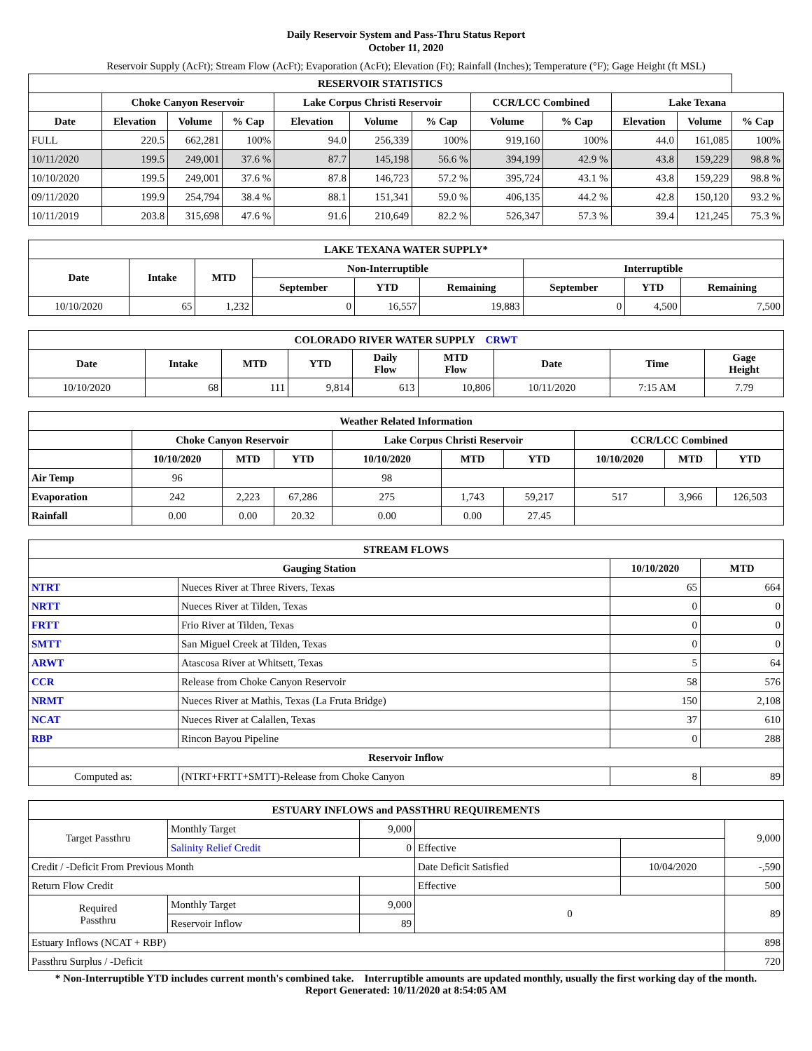Daily Reservoir System and Pass-Thru Status Report
October 11, 2020
Reservoir Supply (AcFt); Stream Flow (AcFt); Evaporation (AcFt); Elevation (Ft); Rainfall (Inches); Temperature (°F); Gage Height (ft MSL)
| RESERVOIR STATISTICS | | | | | | | | | | | |
| --- | --- | --- | --- | --- | --- | --- | --- | --- | --- | --- | --- |
| | Choke Canyon Reservoir | | | Lake Corpus Christi Reservoir | | | CCR/LCC Combined | | Lake Texana | | |
| Date | Elevation | Volume | % Cap | Elevation | Volume | % Cap | Volume | % Cap | Elevation | Volume | % Cap |
| FULL | 220.5 | 662,281 | 100% | 94.0 | 256,339 | 100% | 919,160 | 100% | 44.0 | 161,085 | 100% |
| 10/11/2020 | 199.5 | 249,001 | 37.6 % | 87.7 | 145,198 | 56.6 % | 394,199 | 42.9 % | 43.8 | 159,229 | 98.8 % |
| 10/10/2020 | 199.5 | 249,001 | 37.6 % | 87.8 | 146,723 | 57.2 % | 395,724 | 43.1 % | 43.8 | 159,229 | 98.8 % |
| 09/11/2020 | 199.9 | 254,794 | 38.4 % | 88.1 | 151,341 | 59.0 % | 406,135 | 44.2 % | 42.8 | 150,120 | 93.2 % |
| 10/11/2019 | 203.8 | 315,698 | 47.6 % | 91.6 | 210,649 | 82.2 % | 526,347 | 57.3 % | 39.4 | 121,245 | 75.3 % |
| LAKE TEXANA WATER SUPPLY* | | | | | | | | |
| --- | --- | --- | --- | --- | --- | --- | --- | --- |
| Date | Intake | MTD | Non-Interruptible | | | Interruptible | | |
| | | | September | YTD | Remaining | September | YTD | Remaining |
| 10/10/2020 | 65 | 1,232 | 0 | 16,557 | 19,883 | 0 | 4,500 | 7,500 |
| COLORADO RIVER WATER SUPPLY CRWT | | | | | | | | |
| --- | --- | --- | --- | --- | --- | --- | --- | --- |
| Date | Intake | MTD | YTD | Daily Flow | MTD Flow | Date | Time | Gage Height |
| 10/10/2020 | 68 | 111 | 9,814 | 613 | 10,806 | 10/11/2020 | 7:15 AM | 7.79 |
| Weather Related Information | | | | | | | | | |
| --- | --- | --- | --- | --- | --- | --- | --- | --- | --- |
| | Choke Canyon Reservoir | | | Lake Corpus Christi Reservoir | | | CCR/LCC Combined | | |
| | 10/10/2020 | MTD | YTD | 10/10/2020 | MTD | YTD | 10/10/2020 | MTD | YTD |
| Air Temp | 96 | | | 98 | | | | | |
| Evaporation | 242 | 2,223 | 67,286 | 275 | 1,743 | 59,217 | 517 | 3,966 | 126,503 |
| Rainfall | 0.00 | 0.00 | 20.32 | 0.00 | 0.00 | 27.45 | | | |
| STREAM FLOWS | | | |
| --- | --- | --- | --- |
| Gauging Station | | 10/10/2020 | MTD |
| NTRT | Nueces River at Three Rivers, Texas | 65 | 664 |
| NRTT | Nueces River at Tilden, Texas | 0 | 0 |
| FRTT | Frio River at Tilden, Texas | 0 | 0 |
| SMTT | San Miguel Creek at Tilden, Texas | 0 | 0 |
| ARWT | Atascosa River at Whitsett, Texas | 5 | 64 |
| CCR | Release from Choke Canyon Reservoir | 58 | 576 |
| NRMT | Nueces River at Mathis, Texas (La Fruta Bridge) | 150 | 2,108 |
| NCAT | Nueces River at Calallen, Texas | 37 | 610 |
| RBP | Rincon Bayou Pipeline | 0 | 288 |
| Reservoir Inflow | | | |
| Computed as: | (NTRT+FRTT+SMTT)-Release from Choke Canyon | 8 | 89 |
| ESTUARY INFLOWS and PASSTHRU REQUIREMENTS | | | | | |
| --- | --- | --- | --- | --- | --- |
| Target Passthru | Monthly Target | 9,000 | | | 9,000 |
| | Salinity Relief Credit | 0 | Effective | | |
| Credit / -Deficit From Previous Month | | | Date Deficit Satisfied | 10/04/2020 | -,590 |
| Return Flow Credit | | | Effective | | 500 |
| Required Passthru | Monthly Target | 9,000 | 0 | | 89 |
| | Reservoir Inflow | 89 | | | |
| Estuary Inflows (NCAT + RBP) | | | | | 898 |
| Passthru Surplus / -Deficit | | | | | 720 |
* Non-Interruptible YTD includes current month's combined take. Interruptible amounts are updated monthly, usually the first working day of the month.
Report Generated: 10/11/2020 at 8:54:05 AM